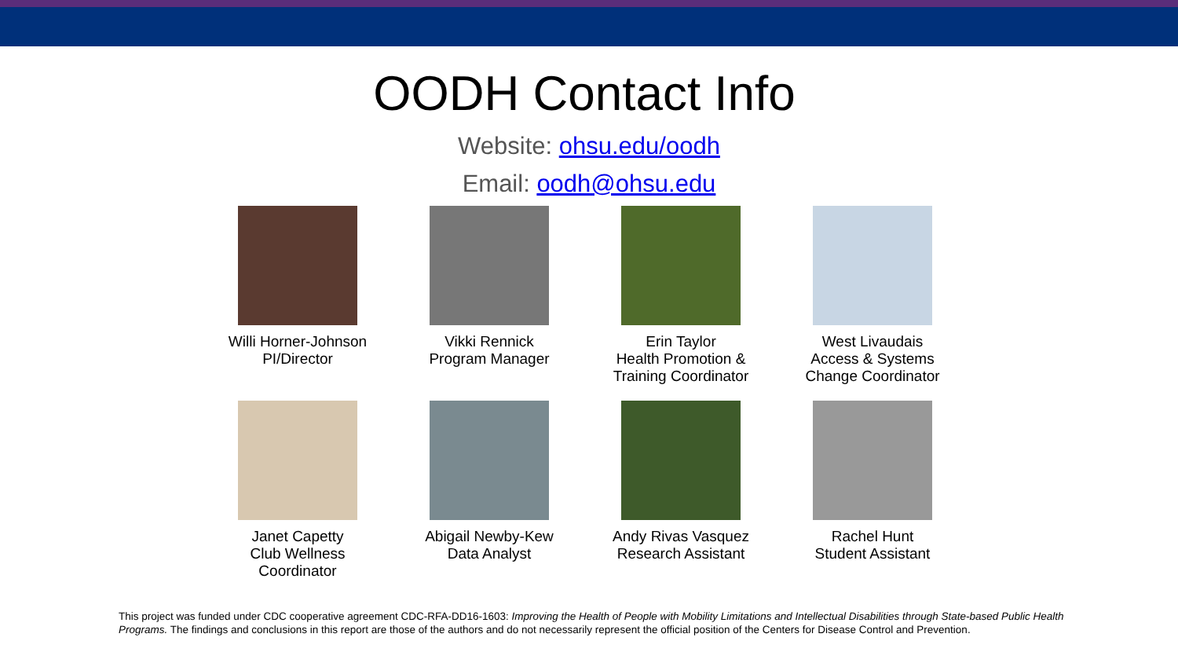OODH Contact Info
Website: ohsu.edu/oodh
Email: oodh@ohsu.edu
Willi Horner-Johnson
PI/Director
Vikki Rennick
Program Manager
Erin Taylor
Health Promotion &
Training Coordinator
West Livaudais
Access & Systems
Change Coordinator
Janet Capetty
Club Wellness
Coordinator
Abigail Newby-Kew
Data Analyst
Andy Rivas Vasquez
Research Assistant
Rachel Hunt
Student Assistant
This project was funded under CDC cooperative agreement CDC-RFA-DD16-1603: Improving the Health of People with Mobility Limitations and Intellectual Disabilities through State-based Public Health Programs. The findings and conclusions in this report are those of the authors and do not necessarily represent the official position of the Centers for Disease Control and Prevention.